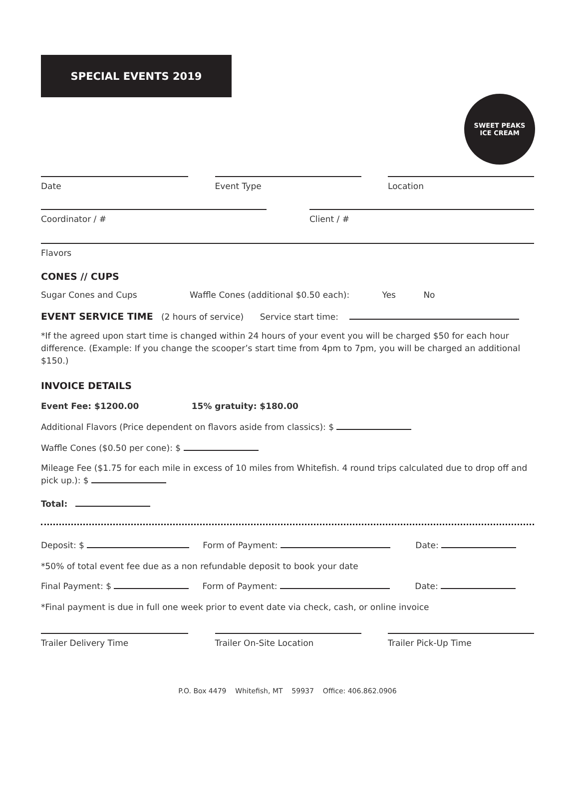SPECIAL EVENTS 2019
SWEET PEAKS
ICE CREAM
Date Event Type Location
Coordinator / # Client / #
Flavors
CONES // CUPS
Sugar Cones and Cups Waffle Cones (additional $0.50 each): Yes No
EVENT SERVICE TIME (2 hours of service) Service start time:
*If the agreed upon start time is changed within 24 hours of your event you will be charged $50 for each hour difference. (Example: If you change the scooper’s start time from 4pm to 7pm, you will be charged an additional $150.)
INVOICE DETAILS
Event Fee: $1200.00 15% gratuity: $180.00
Additional Flavors (Price dependent on flavors aside from classics): $
Waffle Cones ($0.50 per cone): $
Mileage Fee ($1.75 for each mile in excess of 10 miles from Whitefish. 4 round trips calculated due to drop off and pick up.): $
Total:
Deposit: $ Form of Payment: Date:
*50% of total event fee due as a non refundable deposit to book your date
Final Payment: $ Form of Payment: Date:
*Final payment is due in full one week prior to event date via check, cash, or online invoice
Trailer Delivery Time Trailer On-Site Location Trailer Pick-Up Time
P.O. Box 4479 Whitefish, MT 59937 Office: 406.862.0906